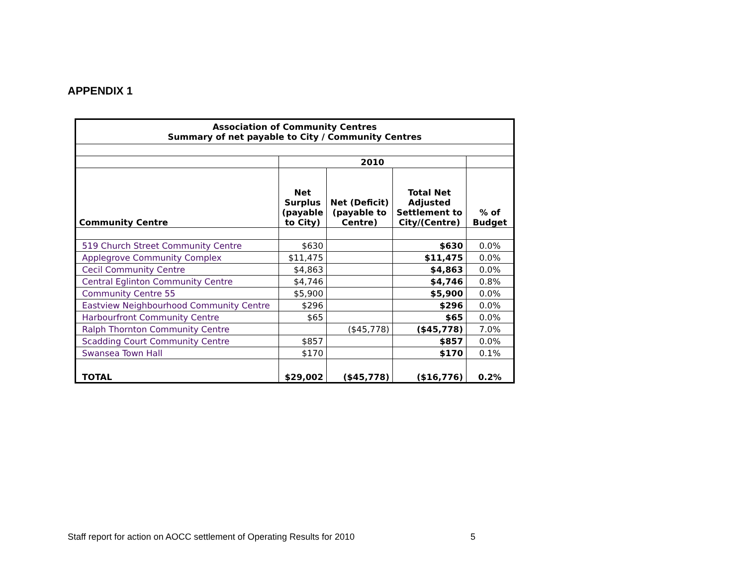APPENDIX 1
| Association of Community Centres Summary of net payable to City / Community Centres | | | | |
| --- | --- | --- | --- | --- |
| | 2010 | | | |
| Community Centre | Net Surplus (payable to City) | Net (Deficit) (payable to Centre) | Total Net Adjusted Settlement to City/(Centre) | % of Budget |
| 519 Church Street Community Centre | $630 | | $630 | 0.0% |
| Applegrove Community Complex | $11,475 | | $11,475 | 0.0% |
| Cecil Community Centre | $4,863 | | $4,863 | 0.0% |
| Central Eglinton Community Centre | $4,746 | | $4,746 | 0.8% |
| Community Centre 55 | $5,900 | | $5,900 | 0.0% |
| Eastview Neighbourhood Community Centre | $296 | | $296 | 0.0% |
| Harbourfront Community Centre | $65 | | $65 | 0.0% |
| Ralph Thornton Community Centre | | ($45,778) | ($45,778) | 7.0% |
| Scadding Court Community Centre | $857 | | $857 | 0.0% |
| Swansea Town Hall | $170 | | $170 | 0.1% |
| TOTAL | $29,002 | ($45,778) | ($16,776) | 0.2% |
Staff report for action on AOCC settlement of Operating Results for 2010 5